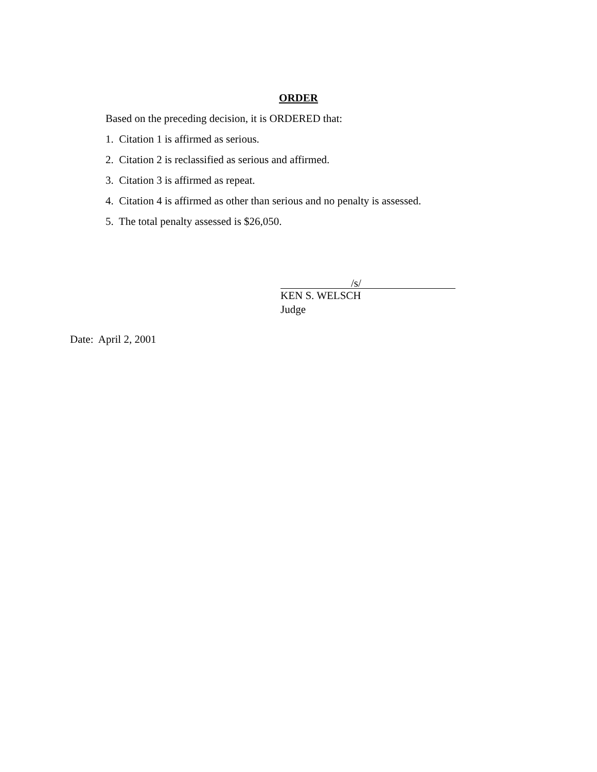ORDER
Based on the preceding decision, it is ORDERED that:
1. Citation 1 is affirmed as serious.
2. Citation 2 is reclassified as serious and affirmed.
3. Citation 3 is affirmed as repeat.
4. Citation 4 is affirmed as other than serious and no penalty is assessed.
5. The total penalty assessed is $26,050.
/s/
KEN S. WELSCH
Judge
Date: April 2, 2001